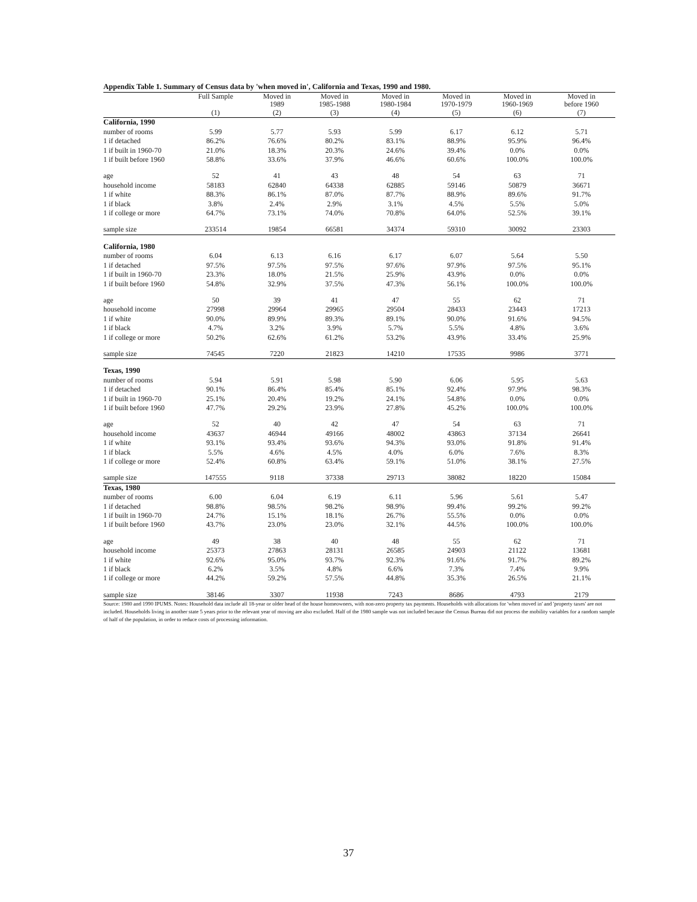Appendix Table 1. Summary of Census data by 'when moved in', California and Texas, 1990 and 1980.
| | Full Sample | Moved in 1989 | Moved in 1985-1988 | Moved in 1980-1984 | Moved in 1970-1979 | Moved in 1960-1969 | Moved in before 1960 |
| --- | --- | --- | --- | --- | --- | --- | --- |
| | (1) | (2) | (3) | (4) | (5) | (6) | (7) |
| California, 1990 | | | | | | | |
| number of rooms | 5.99 | 5.77 | 5.93 | 5.99 | 6.17 | 6.12 | 5.71 |
| 1 if detached | 86.2% | 76.6% | 80.2% | 83.1% | 88.9% | 95.9% | 96.4% |
| 1 if built in 1960-70 | 21.0% | 18.3% | 20.3% | 24.6% | 39.4% | 0.0% | 0.0% |
| 1 if built before 1960 | 58.8% | 33.6% | 37.9% | 46.6% | 60.6% | 100.0% | 100.0% |
| age | 52 | 41 | 43 | 48 | 54 | 63 | 71 |
| household income | 58183 | 62840 | 64338 | 62885 | 59146 | 50879 | 36671 |
| 1 if white | 88.3% | 86.1% | 87.0% | 87.7% | 88.9% | 89.6% | 91.7% |
| 1 if black | 3.8% | 2.4% | 2.9% | 3.1% | 4.5% | 5.5% | 5.0% |
| 1 if college or more | 64.7% | 73.1% | 74.0% | 70.8% | 64.0% | 52.5% | 39.1% |
| sample size | 233514 | 19854 | 66581 | 34374 | 59310 | 30092 | 23303 |
| California, 1980 | | | | | | | |
| number of rooms | 6.04 | 6.13 | 6.16 | 6.17 | 6.07 | 5.64 | 5.50 |
| 1 if detached | 97.5% | 97.5% | 97.5% | 97.6% | 97.9% | 97.5% | 95.1% |
| 1 if built in 1960-70 | 23.3% | 18.0% | 21.5% | 25.9% | 43.9% | 0.0% | 0.0% |
| 1 if built before 1960 | 54.8% | 32.9% | 37.5% | 47.3% | 56.1% | 100.0% | 100.0% |
| age | 50 | 39 | 41 | 47 | 55 | 62 | 71 |
| household income | 27998 | 29964 | 29965 | 29504 | 28433 | 23443 | 17213 |
| 1 if white | 90.0% | 89.9% | 89.3% | 89.1% | 90.0% | 91.6% | 94.5% |
| 1 if black | 4.7% | 3.2% | 3.9% | 5.7% | 5.5% | 4.8% | 3.6% |
| 1 if college or more | 50.2% | 62.6% | 61.2% | 53.2% | 43.9% | 33.4% | 25.9% |
| sample size | 74545 | 7220 | 21823 | 14210 | 17535 | 9986 | 3771 |
| Texas, 1990 | | | | | | | |
| number of rooms | 5.94 | 5.91 | 5.98 | 5.90 | 6.06 | 5.95 | 5.63 |
| 1 if detached | 90.1% | 86.4% | 85.4% | 85.1% | 92.4% | 97.9% | 98.3% |
| 1 if built in 1960-70 | 25.1% | 20.4% | 19.2% | 24.1% | 54.8% | 0.0% | 0.0% |
| 1 if built before 1960 | 47.7% | 29.2% | 23.9% | 27.8% | 45.2% | 100.0% | 100.0% |
| age | 52 | 40 | 42 | 47 | 54 | 63 | 71 |
| household income | 43637 | 46944 | 49166 | 48002 | 43863 | 37134 | 26641 |
| 1 if white | 93.1% | 93.4% | 93.6% | 94.3% | 93.0% | 91.8% | 91.4% |
| 1 if black | 5.5% | 4.6% | 4.5% | 4.0% | 6.0% | 7.6% | 8.3% |
| 1 if college or more | 52.4% | 60.8% | 63.4% | 59.1% | 51.0% | 38.1% | 27.5% |
| sample size | 147555 | 9118 | 37338 | 29713 | 38082 | 18220 | 15084 |
| Texas, 1980 | | | | | | | |
| number of rooms | 6.00 | 6.04 | 6.19 | 6.11 | 5.96 | 5.61 | 5.47 |
| 1 if detached | 98.8% | 98.5% | 98.2% | 98.9% | 99.4% | 99.2% | 99.2% |
| 1 if built in 1960-70 | 24.7% | 15.1% | 18.1% | 26.7% | 55.5% | 0.0% | 0.0% |
| 1 if built before 1960 | 43.7% | 23.0% | 23.0% | 32.1% | 44.5% | 100.0% | 100.0% |
| age | 49 | 38 | 40 | 48 | 55 | 62 | 71 |
| household income | 25373 | 27863 | 28131 | 26585 | 24903 | 21122 | 13681 |
| 1 if white | 92.6% | 95.0% | 93.7% | 92.3% | 91.6% | 91.7% | 89.2% |
| 1 if black | 6.2% | 3.5% | 4.8% | 6.6% | 7.3% | 7.4% | 9.9% |
| 1 if college or more | 44.2% | 59.2% | 57.5% | 44.8% | 35.3% | 26.5% | 21.1% |
| sample size | 38146 | 3307 | 11938 | 7243 | 8686 | 4793 | 2179 |
Source: 1980 and 1990 IPUMS. Notes: Household data include all 18-year or older head of the house homeowners, with non-zero property tax payments. Households with allocations for 'when moved in' and 'property taxes' are not included. Households living in another state 5 years prior to the relevant year of moving are also excluded. Half of the 1980 sample was not included because the Census Bureau did not process the mobility variables for a random sample of half of the population, in order to reduce costs of processing information.
37